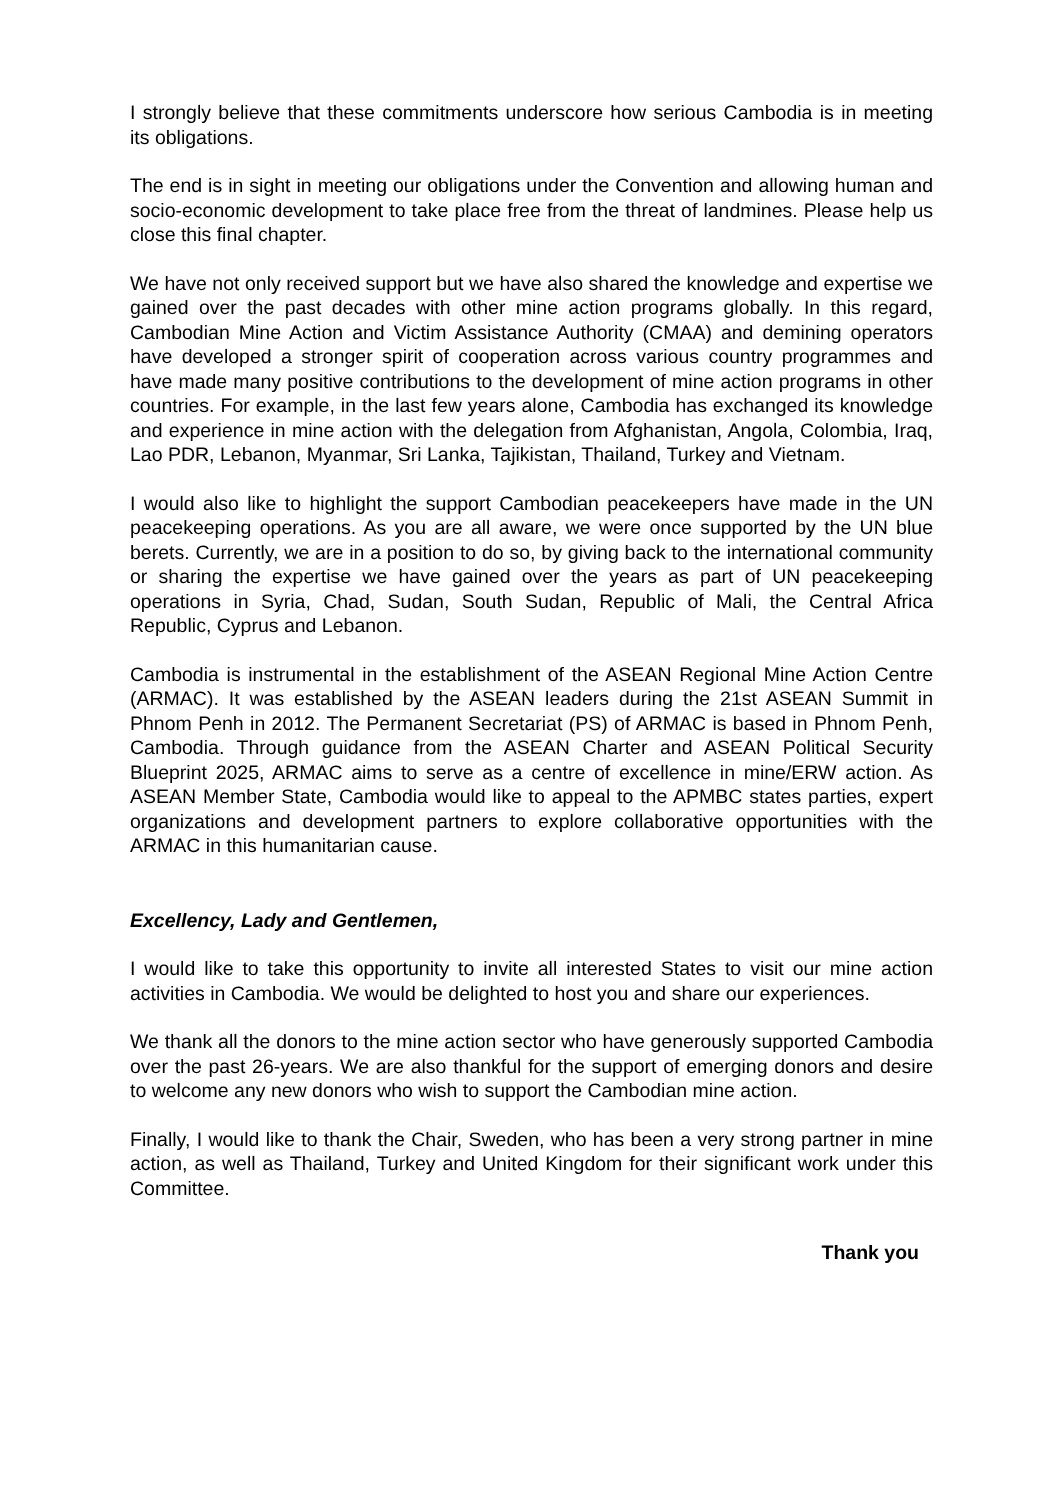I strongly believe that these commitments underscore how serious Cambodia is in meeting its obligations.
The end is in sight in meeting our obligations under the Convention and allowing human and socio-economic development to take place free from the threat of landmines. Please help us close this final chapter.
We have not only received support but we have also shared the knowledge and expertise we gained over the past decades with other mine action programs globally. In this regard, Cambodian Mine Action and Victim Assistance Authority (CMAA) and demining operators have developed a stronger spirit of cooperation across various country programmes and have made many positive contributions to the development of mine action programs in other countries. For example, in the last few years alone, Cambodia has exchanged its knowledge and experience in mine action with the delegation from Afghanistan, Angola, Colombia, Iraq, Lao PDR, Lebanon, Myanmar, Sri Lanka, Tajikistan, Thailand, Turkey and Vietnam.
I would also like to highlight the support Cambodian peacekeepers have made in the UN peacekeeping operations. As you are all aware, we were once supported by the UN blue berets. Currently, we are in a position to do so, by giving back to the international community or sharing the expertise we have gained over the years as part of UN peacekeeping operations in Syria, Chad, Sudan, South Sudan, Republic of Mali, the Central Africa Republic, Cyprus and Lebanon.
Cambodia is instrumental in the establishment of the ASEAN Regional Mine Action Centre (ARMAC). It was established by the ASEAN leaders during the 21st ASEAN Summit in Phnom Penh in 2012. The Permanent Secretariat (PS) of ARMAC is based in Phnom Penh, Cambodia. Through guidance from the ASEAN Charter and ASEAN Political Security Blueprint 2025, ARMAC aims to serve as a centre of excellence in mine/ERW action. As ASEAN Member State, Cambodia would like to appeal to the APMBC states parties, expert organizations and development partners to explore collaborative opportunities with the ARMAC in this humanitarian cause.
Excellency, Lady and Gentlemen,
I would like to take this opportunity to invite all interested States to visit our mine action activities in Cambodia. We would be delighted to host you and share our experiences.
We thank all the donors to the mine action sector who have generously supported Cambodia over the past 26-years. We are also thankful for the support of emerging donors and desire to welcome any new donors who wish to support the Cambodian mine action.
Finally, I would like to thank the Chair, Sweden, who has been a very strong partner in mine action, as well as Thailand, Turkey and United Kingdom for their significant work under this Committee.
Thank you